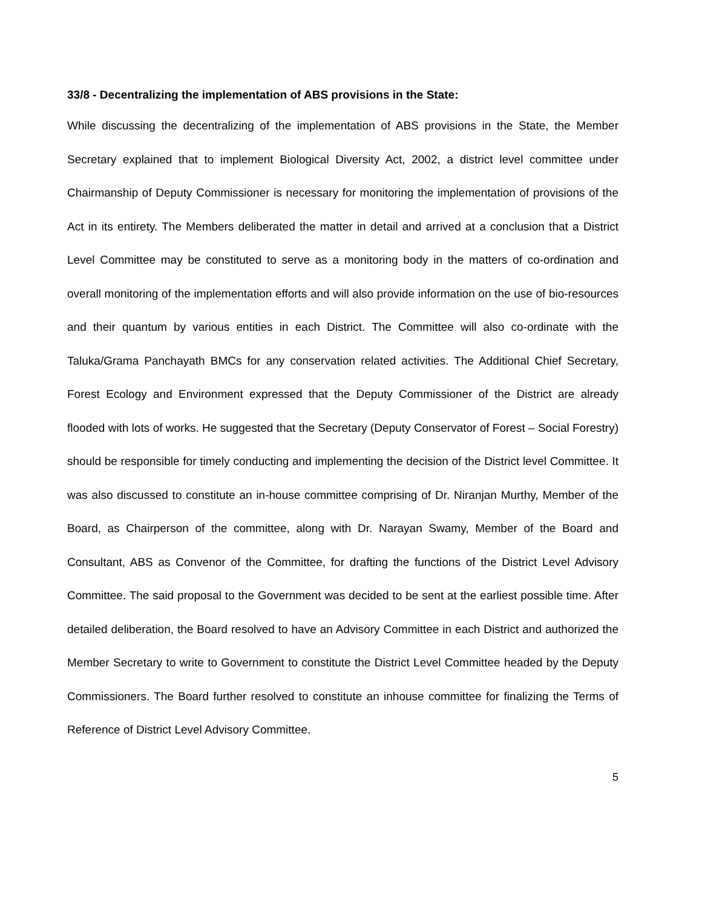33/8 - Decentralizing the implementation of ABS provisions in the State:
While discussing the decentralizing of the implementation of ABS provisions in the State, the Member Secretary explained that to implement Biological Diversity Act, 2002, a district level committee under Chairmanship of Deputy Commissioner is necessary for monitoring the implementation of provisions of the Act in its entirety. The Members deliberated the matter in detail and arrived at a conclusion that a District Level Committee may be constituted to serve as a monitoring body in the matters of co-ordination and overall monitoring of the implementation efforts and will also provide information on the use of bio-resources and their quantum by various entities in each District. The Committee will also co-ordinate with the Taluka/Grama Panchayath BMCs for any conservation related activities. The Additional Chief Secretary, Forest Ecology and Environment expressed that the Deputy Commissioner of the District are already flooded with lots of works. He suggested that the Secretary (Deputy Conservator of Forest – Social Forestry) should be responsible for timely conducting and implementing the decision of the District level Committee. It was also discussed to constitute an in-house committee comprising of Dr. Niranjan Murthy, Member of the Board, as Chairperson of the committee, along with Dr. Narayan Swamy, Member of the Board and Consultant, ABS as Convenor of the Committee, for drafting the functions of the District Level Advisory Committee. The said proposal to the Government was decided to be sent at the earliest possible time. After detailed deliberation, the Board resolved to have an Advisory Committee in each District and authorized the Member Secretary to write to Government to constitute the District Level Committee headed by the Deputy Commissioners. The Board further resolved to constitute an inhouse committee for finalizing the Terms of Reference of District Level Advisory Committee.
5